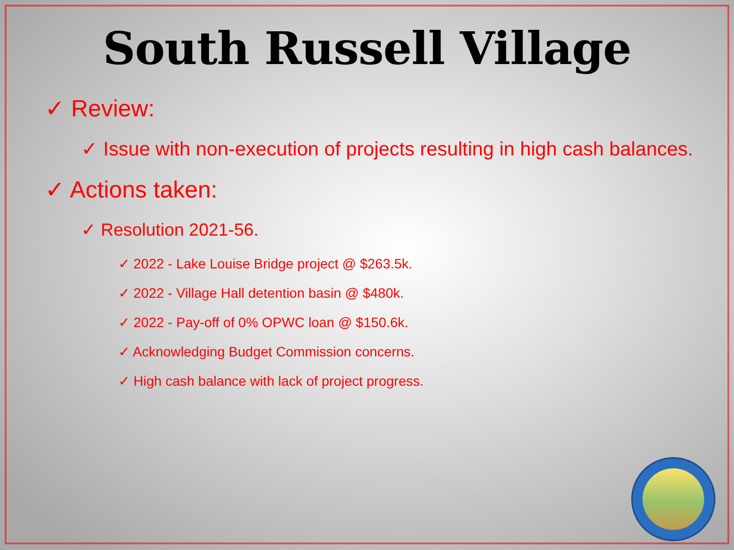South Russell Village
✓ Review:
✓ Issue with non-execution of projects resulting in high cash balances.
✓ Actions taken:
✓ Resolution 2021-56.
✓ 2022 - Lake Louise Bridge project @ $263.5k.
✓ 2022 - Village Hall detention basin @ $480k.
✓ 2022 - Pay-off of 0% OPWC loan @ $150.6k.
✓ Acknowledging Budget Commission concerns.
✓ High cash balance with lack of project progress.